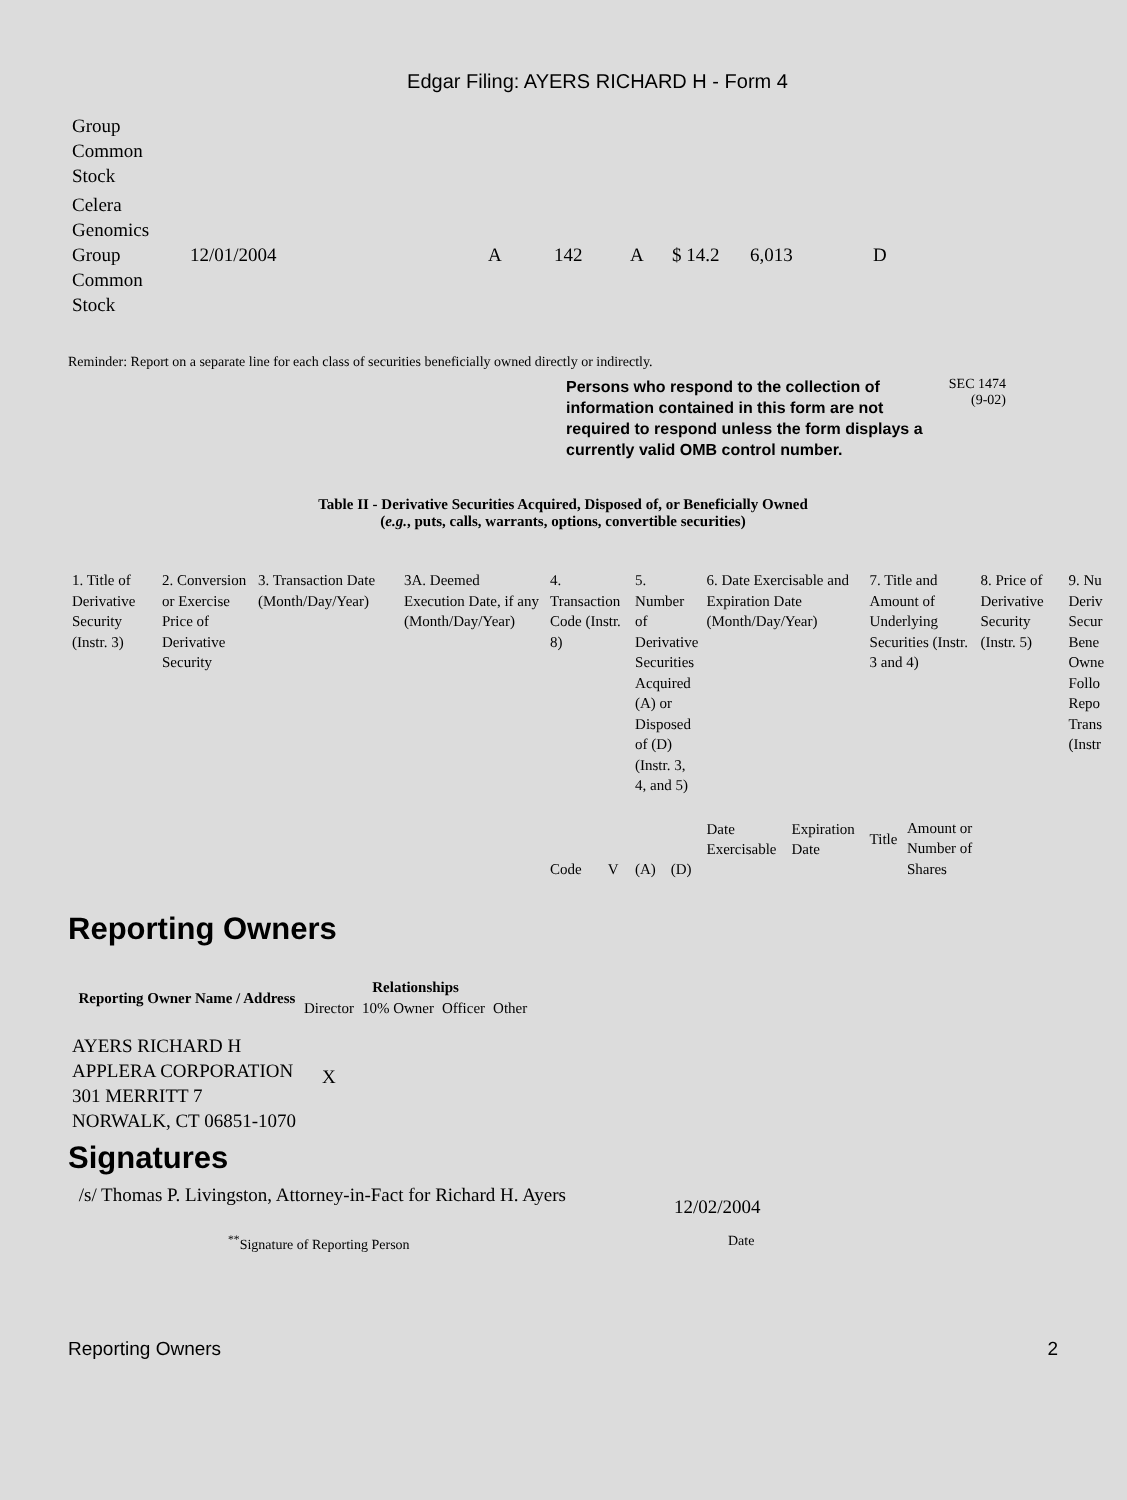Edgar Filing: AYERS RICHARD H - Form 4
| Group Common Stock | | | | | | | |
| Celera Genomics Group Common Stock | 12/01/2004 | A | 142 | A | $ 14.2 | 6,013 | D |
Reminder: Report on a separate line for each class of securities beneficially owned directly or indirectly.
Persons who respond to the collection of information contained in this form are not required to respond unless the form displays a currently valid OMB control number.
SEC 1474
(9-02)
Table II - Derivative Securities Acquired, Disposed of, or Beneficially Owned
(e.g., puts, calls, warrants, options, convertible securities)
| 1. Title of Derivative Security (Instr. 3) | 2. Conversion or Exercise Price of Derivative Security | 3. Transaction Date (Month/Day/Year) | 3A. Deemed Execution Date, if any (Month/Day/Year) | 4. Transaction Code (Instr. 8) | | 5. Number of Derivative Securities Acquired (A) or Disposed of (D) (Instr. 3, 4, and 5) | | 6. Date Exercisable and Expiration Date (Month/Day/Year) | | 7. Title and Amount of Underlying Securities (Instr. 3 and 4) | | 8. Price of Derivative Security (Instr. 5) | 9. Nu Deriv Secur Bene Owne Follo Repo Trans (Instr |
| | | | | Code | V | (A) | (D) | Date Exercisable | Expiration Date | Title | Amount or Number of Shares | | |
Reporting Owners
| Reporting Owner Name / Address | Relationships | | | |
| --- | --- | --- | --- | --- |
| | Director | 10% Owner | Officer | Other |
| AYERS RICHARD H APPLERA CORPORATION 301 MERRITT 7 NORWALK, CT 06851-1070 | X | | | |
Signatures
/s/ Thomas P. Livingston, Attorney-in-Fact for Richard H. Ayers
12/02/2004
<sup>**</sup> Signature of Reporting Person Date
Reporting Owners 2